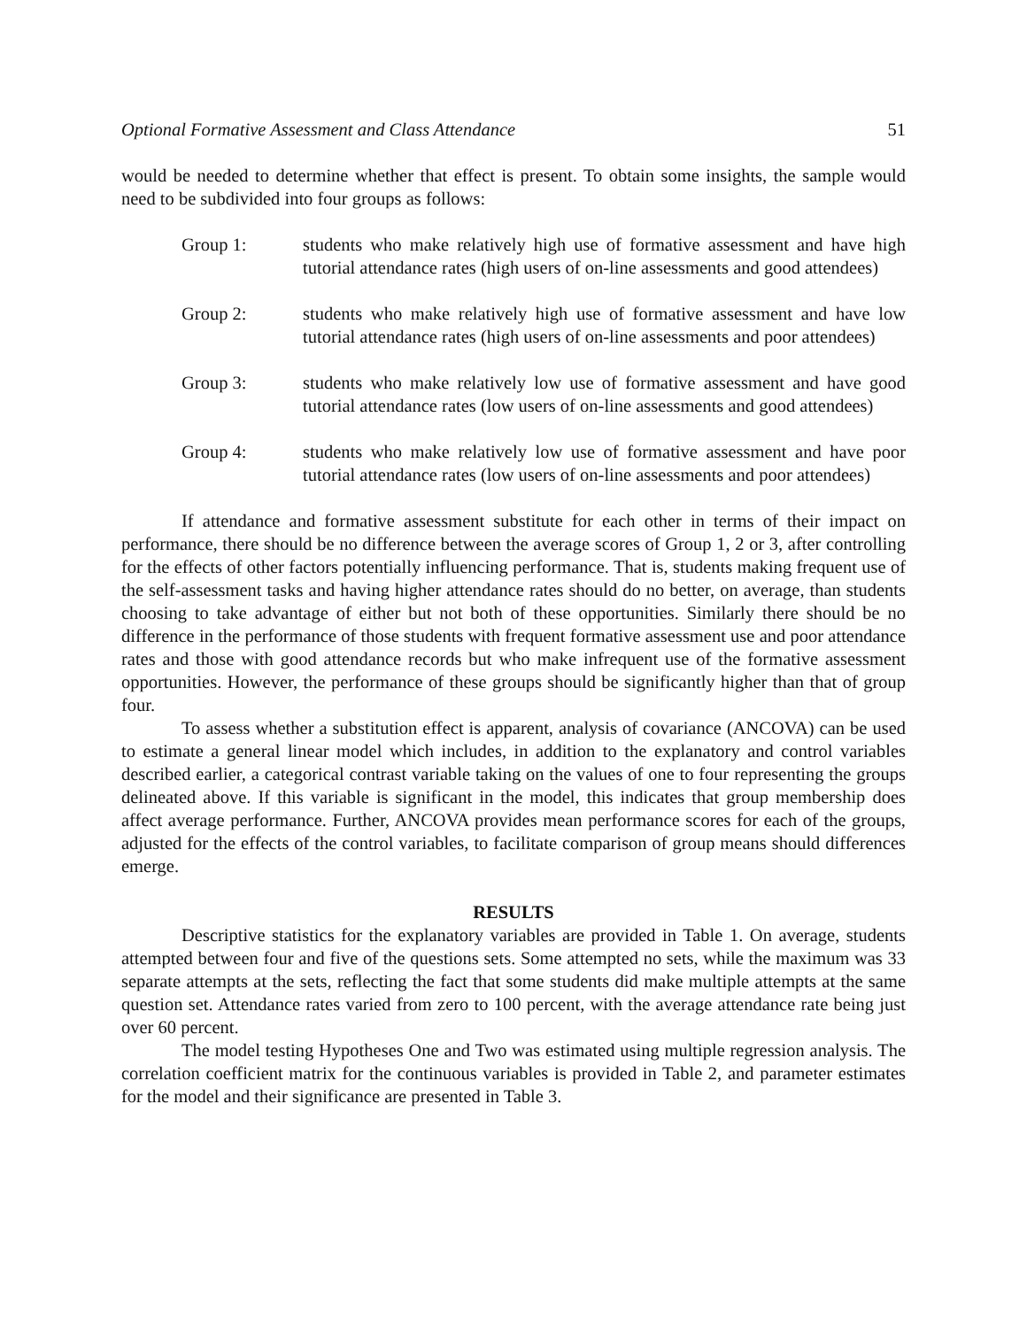Optional Formative Assessment and Class Attendance 51
would be needed to determine whether that effect is present. To obtain some insights, the sample would need to be subdivided into four groups as follows:
Group 1: students who make relatively high use of formative assessment and have high tutorial attendance rates (high users of on-line assessments and good attendees)
Group 2: students who make relatively high use of formative assessment and have low tutorial attendance rates (high users of on-line assessments and poor attendees)
Group 3: students who make relatively low use of formative assessment and have good tutorial attendance rates (low users of on-line assessments and good attendees)
Group 4: students who make relatively low use of formative assessment and have poor tutorial attendance rates (low users of on-line assessments and poor attendees)
If attendance and formative assessment substitute for each other in terms of their impact on performance, there should be no difference between the average scores of Group 1, 2 or 3, after controlling for the effects of other factors potentially influencing performance. That is, students making frequent use of the self-assessment tasks and having higher attendance rates should do no better, on average, than students choosing to take advantage of either but not both of these opportunities. Similarly there should be no difference in the performance of those students with frequent formative assessment use and poor attendance rates and those with good attendance records but who make infrequent use of the formative assessment opportunities. However, the performance of these groups should be significantly higher than that of group four.
To assess whether a substitution effect is apparent, analysis of covariance (ANCOVA) can be used to estimate a general linear model which includes, in addition to the explanatory and control variables described earlier, a categorical contrast variable taking on the values of one to four representing the groups delineated above. If this variable is significant in the model, this indicates that group membership does affect average performance. Further, ANCOVA provides mean performance scores for each of the groups, adjusted for the effects of the control variables, to facilitate comparison of group means should differences emerge.
RESULTS
Descriptive statistics for the explanatory variables are provided in Table 1. On average, students attempted between four and five of the questions sets. Some attempted no sets, while the maximum was 33 separate attempts at the sets, reflecting the fact that some students did make multiple attempts at the same question set. Attendance rates varied from zero to 100 percent, with the average attendance rate being just over 60 percent.
The model testing Hypotheses One and Two was estimated using multiple regression analysis. The correlation coefficient matrix for the continuous variables is provided in Table 2, and parameter estimates for the model and their significance are presented in Table 3.